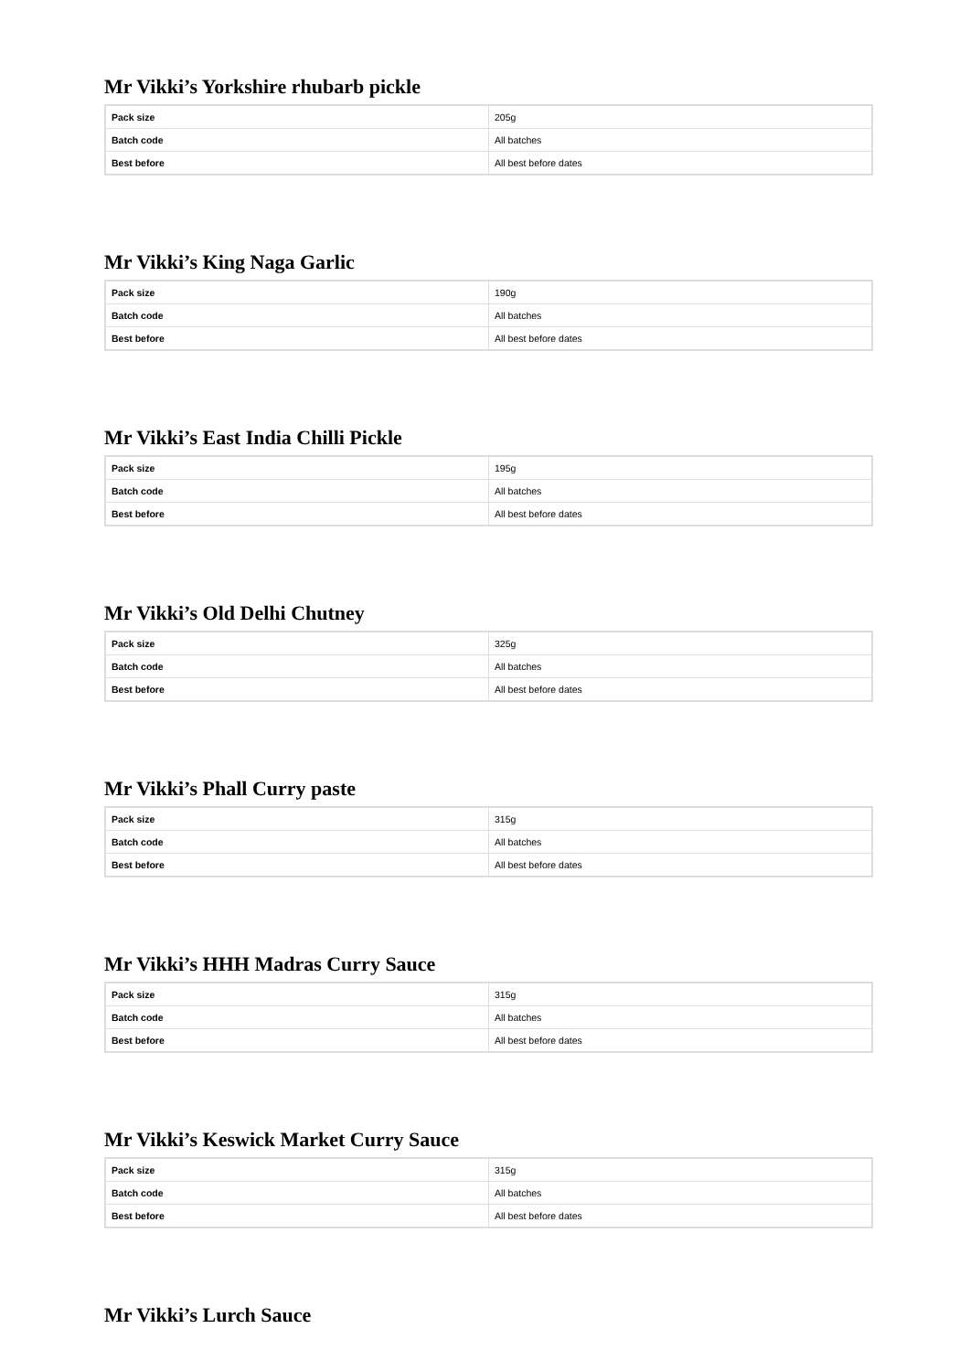Mr Vikki’s Yorkshire rhubarb pickle
| Pack size | 205g |
| Batch code | All batches |
| Best before | All best before dates |
Mr Vikki’s King Naga Garlic
| Pack size | 190g |
| Batch code | All batches |
| Best before | All best before dates |
Mr Vikki’s East India Chilli Pickle
| Pack size | 195g |
| Batch code | All batches |
| Best before | All best before dates |
Mr Vikki’s Old Delhi Chutney
| Pack size | 325g |
| Batch code | All batches |
| Best before | All best before dates |
Mr Vikki’s Phall Curry paste
| Pack size | 315g |
| Batch code | All batches |
| Best before | All best before dates |
Mr Vikki’s HHH Madras Curry Sauce
| Pack size | 315g |
| Batch code | All batches |
| Best before | All best before dates |
Mr Vikki’s Keswick Market Curry Sauce
| Pack size | 315g |
| Batch code | All batches |
| Best before | All best before dates |
Mr Vikki’s Lurch Sauce